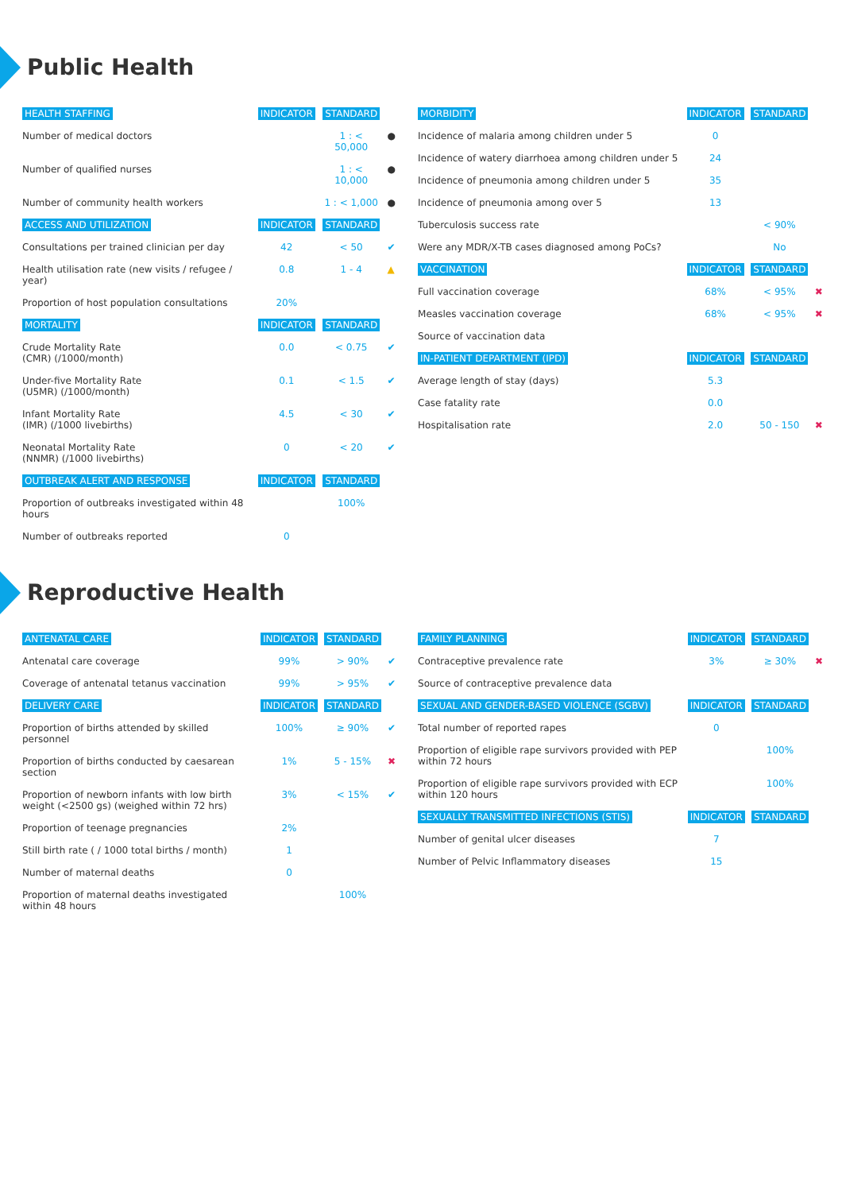Public Health
| HEALTH STAFFING | INDICATOR | STANDARD | |
| --- | --- | --- | --- |
| Number of medical doctors | | 1 : < 50,000 | ● |
| Number of qualified nurses | | 1 : < 10,000 | ● |
| Number of community health workers | | 1 : < 1,000 | ● |
| ACCESS AND UTILIZATION | INDICATOR | STANDARD | |
| Consultations per trained clinician per day | 42 | < 50 | ✔ |
| Health utilisation rate (new visits / refugee / year) | 0.8 | 1 - 4 | ▲ |
| Proportion of host population consultations | 20% | | |
| MORTALITY | INDICATOR | STANDARD | |
| Crude Mortality Rate (CMR) (/1000/month) | 0.0 | < 0.75 | ✔ |
| Under-five Mortality Rate (U5MR) (/1000/month) | 0.1 | < 1.5 | ✔ |
| Infant Mortality Rate (IMR) (/1000 livebirths) | 4.5 | < 30 | ✔ |
| Neonatal Mortality Rate (NNMR) (/1000 livebirths) | 0 | < 20 | ✔ |
| OUTBREAK ALERT AND RESPONSE | INDICATOR | STANDARD | |
| Proportion of outbreaks investigated within 48 hours | | 100% | |
| Number of outbreaks reported | 0 | | |
| MORBIDITY | INDICATOR | STANDARD | |
| --- | --- | --- | --- |
| Incidence of malaria among children under 5 | 0 | | |
| Incidence of watery diarrhoea among children under 5 | 24 | | |
| Incidence of pneumonia among children under 5 | 35 | | |
| Incidence of pneumonia among over 5 | 13 | | |
| Tuberculosis success rate | | < 90% | |
| Were any MDR/X-TB cases diagnosed among PoCs? | | No | |
| VACCINATION | INDICATOR | STANDARD | |
| Full vaccination coverage | 68% | < 95% | ✖ |
| Measles vaccination coverage | 68% | < 95% | ✖ |
| Source of vaccination data | | | |
| IN-PATIENT DEPARTMENT (IPD) | INDICATOR | STANDARD | |
| Average length of stay (days) | 5.3 | | |
| Case fatality rate | 0.0 | | |
| Hospitalisation rate | 2.0 | 50 - 150 | ✖ |
Reproductive Health
| ANTENATAL CARE | INDICATOR | STANDARD | |
| --- | --- | --- | --- |
| Antenatal care coverage | 99% | > 90% | ✔ |
| Coverage of antenatal tetanus vaccination | 99% | > 95% | ✔ |
| DELIVERY CARE | INDICATOR | STANDARD | |
| Proportion of births attended by skilled personnel | 100% | ≥ 90% | ✔ |
| Proportion of births conducted by caesarean section | 1% | 5 - 15% | ✖ |
| Proportion of newborn infants with low birth weight (<2500 gs) (weighed within 72 hrs) | 3% | < 15% | ✔ |
| Proportion of teenage pregnancies | 2% | | |
| Still birth rate ( / 1000 total births / month) | 1 | | |
| Number of maternal deaths | 0 | | |
| Proportion of maternal deaths investigated within 48 hours | | 100% | |
| FAMILY PLANNING | INDICATOR | STANDARD | |
| --- | --- | --- | --- |
| Contraceptive prevalence rate | 3% | ≥ 30% | ✖ |
| Source of contraceptive prevalence data | | | |
| SEXUAL AND GENDER-BASED VIOLENCE (SGBV) | INDICATOR | STANDARD | |
| Total number of reported rapes | 0 | | |
| Proportion of eligible rape survivors provided with PEP within 72 hours | | 100% | |
| Proportion of eligible rape survivors provided with ECP within 120 hours | | 100% | |
| SEXUALLY TRANSMITTED INFECTIONS (STIS) | INDICATOR | STANDARD | |
| Number of genital ulcer diseases | 7 | | |
| Number of Pelvic Inflammatory diseases | 15 | | |